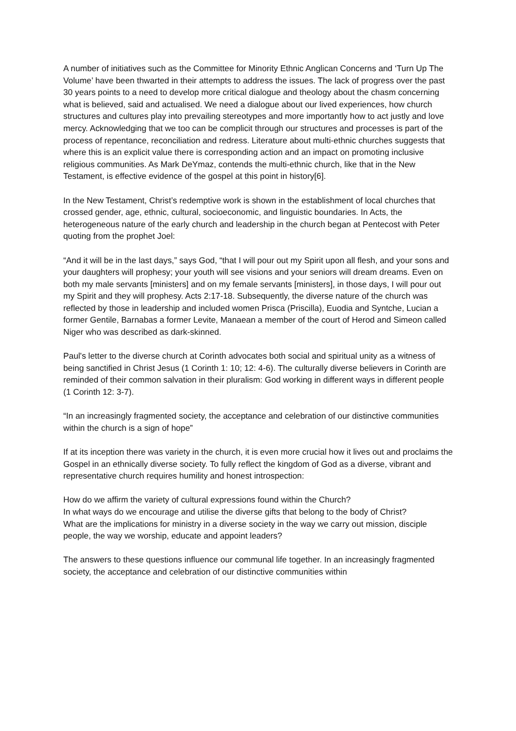A number of initiatives such as the Committee for Minority Ethnic Anglican Concerns and ‘Turn Up The Volume’ have been thwarted in their attempts to address the issues. The lack of progress over the past 30 years points to a need to develop more critical dialogue and theology about the chasm concerning what is believed, said and actualised. We need a dialogue about our lived experiences, how church structures and cultures play into prevailing stereotypes and more importantly how to act justly and love mercy. Acknowledging that we too can be complicit through our structures and processes is part of the process of repentance, reconciliation and redress. Literature about multi-ethnic churches suggests that where this is an explicit value there is corresponding action and an impact on promoting inclusive religious communities. As Mark DeYmaz, contends the multi-ethnic church, like that in the New Testament, is effective evidence of the gospel at this point in history[6].
In the New Testament, Christ’s redemptive work is shown in the establishment of local churches that crossed gender, age, ethnic, cultural, socioeconomic, and linguistic boundaries. In Acts, the heterogeneous nature of the early church and leadership in the church began at Pentecost with Peter quoting from the prophet Joel:
“And it will be in the last days,” says God, “that I will pour out my Spirit upon all flesh, and your sons and your daughters will prophesy; your youth will see visions and your seniors will dream dreams. Even on both my male servants [ministers] and on my female servants [ministers], in those days, I will pour out my Spirit and they will prophesy. Acts 2:17-18. Subsequently, the diverse nature of the church was reflected by those in leadership and included women Prisca (Priscilla), Euodia and Syntche, Lucian a former Gentile, Barnabas a former Levite, Manaean a member of the court of Herod and Simeon called Niger who was described as dark-skinned.
Paul's letter to the diverse church at Corinth advocates both social and spiritual unity as a witness of being sanctified in Christ Jesus (1 Corinth 1: 10; 12: 4-6). The culturally diverse believers in Corinth are reminded of their common salvation in their pluralism: God working in different ways in different people (1 Corinth 12: 3-7).
“In an increasingly fragmented society, the acceptance and celebration of our distinctive communities within the church is a sign of hope”
If at its inception there was variety in the church, it is even more crucial how it lives out and proclaims the Gospel in an ethnically diverse society. To fully reflect the kingdom of God as a diverse, vibrant and representative church requires humility and honest introspection:
How do we affirm the variety of cultural expressions found within the Church?
In what ways do we encourage and utilise the diverse gifts that belong to the body of Christ?
What are the implications for ministry in a diverse society in the way we carry out mission, disciple people, the way we worship, educate and appoint leaders?
The answers to these questions influence our communal life together. In an increasingly fragmented society, the acceptance and celebration of our distinctive communities within